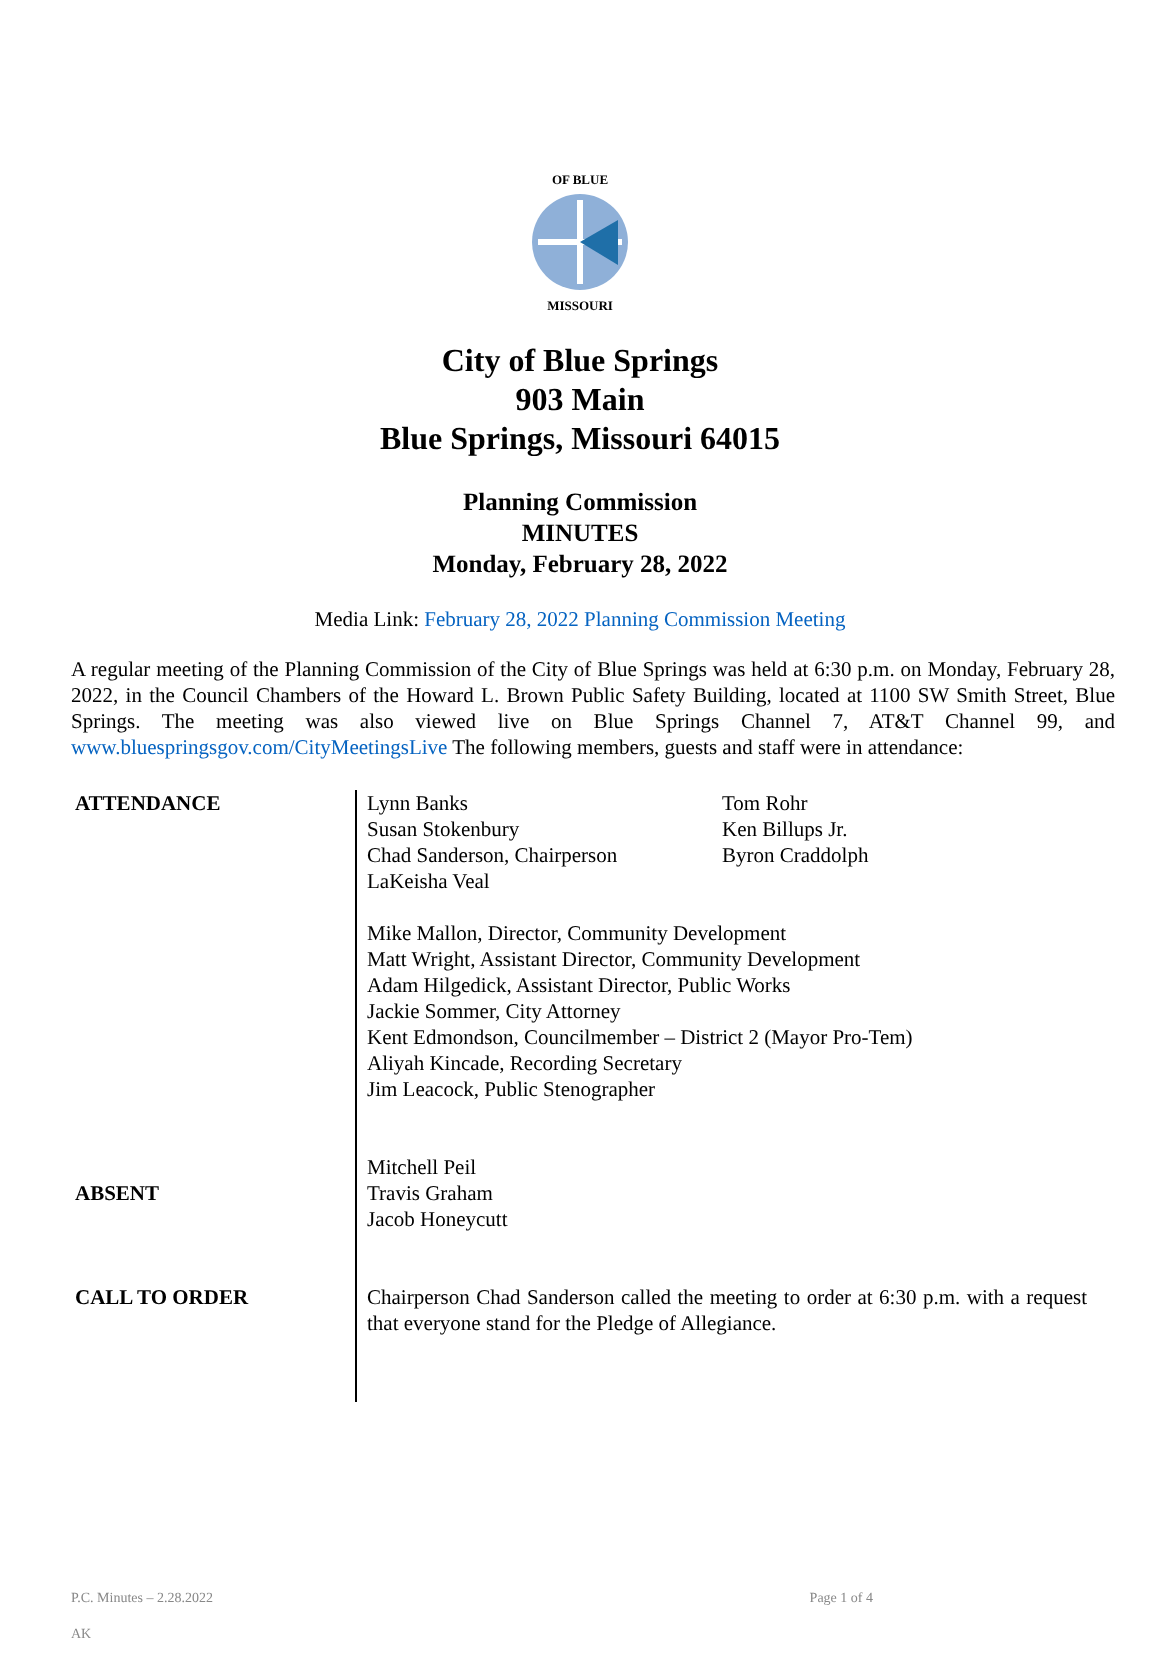OF BLUE
MISSOURI
City of Blue Springs
903 Main
Blue Springs, Missouri 64015
Planning Commission
MINUTES
Monday, February 28, 2022
Media Link: February 28, 2022 Planning Commission Meeting
A regular meeting of the Planning Commission of the City of Blue Springs was held at 6:30 p.m. on Monday, February 28, 2022, in the Council Chambers of the Howard L. Brown Public Safety Building, located at 1100 SW Smith Street, Blue Springs. The meeting was also viewed live on Blue Springs Channel 7, AT&T Channel 99, and www.bluespringsgov.com/CityMeetingsLive The following members, guests and staff were in attendance:
ATTENDANCE Lynn Banks
Susan Stokenbury
Chad Sanderson, Chairperson
LaKeisha Veal
Tom Rohr
Ken Billups Jr.
Byron Craddolph
Mike Mallon, Director, Community Development
Matt Wright, Assistant Director, Community Development
Adam Hilgedick, Assistant Director, Public Works
Jackie Sommer, City Attorney
Kent Edmondson, Councilmember – District 2 (Mayor Pro-Tem)
Aliyah Kincade, Recording Secretary
Jim Leacock, Public Stenographer
Mitchell Peil
Travis Graham
Jacob Honeycutt
ABSENT
CALL TO ORDER
Chairperson Chad Sanderson called the meeting to order at 6:30 p.m. with a request that everyone stand for the Pledge of Allegiance.
P.C. Minutes – 2.28.2022 Page 1 of 4
AK